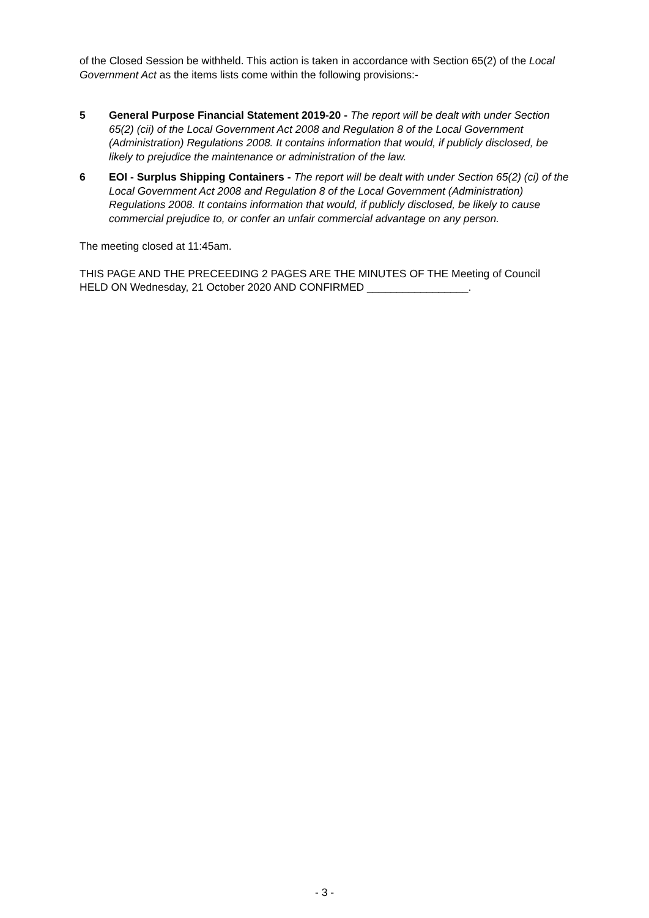of the Closed Session be withheld. This action is taken in accordance with Section 65(2) of the Local Government Act as the items lists come within the following provisions:-
5 General Purpose Financial Statement 2019-20 - The report will be dealt with under Section 65(2) (cii) of the Local Government Act 2008 and Regulation 8 of the Local Government (Administration) Regulations 2008. It contains information that would, if publicly disclosed, be likely to prejudice the maintenance or administration of the law.
6 EOI - Surplus Shipping Containers - The report will be dealt with under Section 65(2) (ci) of the Local Government Act 2008 and Regulation 8 of the Local Government (Administration) Regulations 2008. It contains information that would, if publicly disclosed, be likely to cause commercial prejudice to, or confer an unfair commercial advantage on any person.
The meeting closed at 11:45am.
THIS PAGE AND THE PRECEEDING 2 PAGES ARE THE MINUTES OF THE Meeting of Council HELD ON Wednesday, 21 October 2020 AND CONFIRMED _________________.
- 3 -